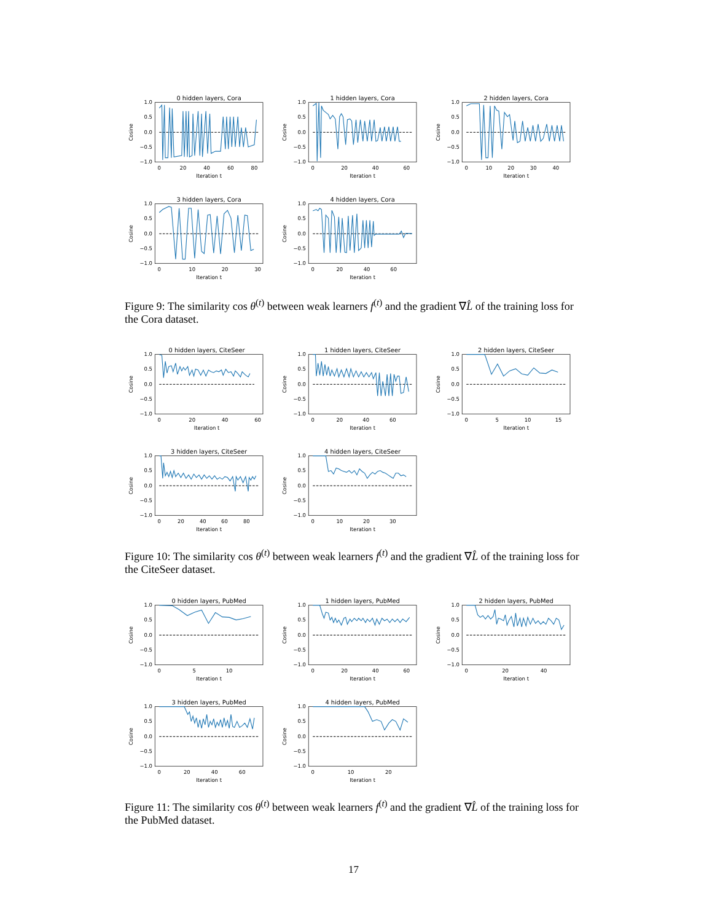0 hidden layers, Cora
1.0
0.5
0.0
−0.5
−1.0
0
20
40
60
80
Iteration t
Cosine
1 hidden layers, Cora
1.0
0.5
0.0
−0.5
−1.0
0
20
40
60
Iteration t
Cosine
2 hidden layers, Cora
1.0
0.5
0.0
−0.5
−1.0
0
10
20
30
40
Iteration t
Cosine
3 hidden layers, Cora
1.0
0.5
0.0
−0.5
−1.0
0
10
20
30
Iteration t
Cosine
4 hidden layers, Cora
1.0
0.5
0.0
−0.5
−1.0
0
20
40
60
Iteration t
Cosine
Figure 9: The similarity cos θ<sup>(t)</sup> between weak learners f<sup>(t)</sup> and the gradient ∇L̂ of the training loss for the Cora dataset.
0 hidden layers, CiteSeer
1.0
0.5
0.0
−0.5
−1.0
0
20
40
60
Iteration t
Cosine
1 hidden layers, CiteSeer
1.0
0.5
0.0
−0.5
−1.0
0
20
40
60
Iteration t
Cosine
2 hidden layers, CiteSeer
1.0
0.5
0.0
−0.5
−1.0
0
5
10
15
Iteration t
Cosine
3 hidden layers, CiteSeer
1.0
0.5
0.0
−0.5
−1.0
0
20
40
60
80
Iteration t
Cosine
4 hidden layers, CiteSeer
1.0
0.5
0.0
−0.5
−1.0
0
10
20
30
Iteration t
Cosine
Figure 10: The similarity cos θ<sup>(t)</sup> between weak learners f<sup>(t)</sup> and the gradient ∇L̂ of the training loss for the CiteSeer dataset.
0 hidden layers, PubMed
1.0
0.5
0.0
−0.5
−1.0
0
5
10
Iteration t
Cosine
1 hidden layers, PubMed
1.0
0.5
0.0
−0.5
−1.0
0
20
40
60
Iteration t
Cosine
2 hidden layers, PubMed
1.0
0.5
0.0
−0.5
−1.0
0
20
40
Iteration t
Cosine
3 hidden layers, PubMed
1.0
0.5
0.0
−0.5
−1.0
0
20
40
60
Iteration t
Cosine
4 hidden layers, PubMed
1.0
0.5
0.0
−0.5
−1.0
0
10
20
Iteration t
Cosine
Figure 11: The similarity cos θ<sup>(t)</sup> between weak learners f<sup>(t)</sup> and the gradient ∇L̂ of the training loss for the PubMed dataset.
17